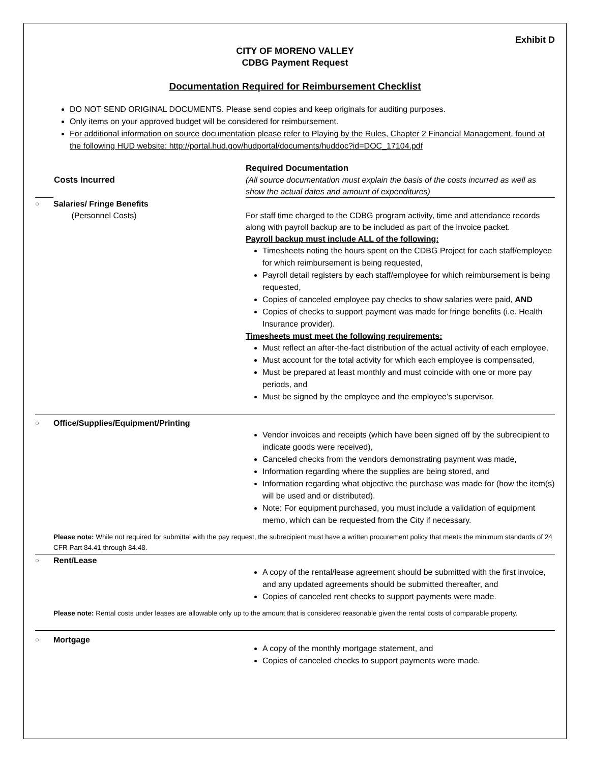Exhibit D
CITY OF MORENO VALLEY
CDBG Payment Request
Documentation Required for Reimbursement Checklist
DO NOT SEND ORIGINAL DOCUMENTS. Please send copies and keep originals for auditing purposes.
Only items on your approved budget will be considered for reimbursement.
For additional information on source documentation please refer to Playing by the Rules, Chapter 2 Financial Management, found at the following HUD website: http://portal.hud.gov/hudportal/documents/huddoc?id=DOC_17104.pdf
| | Costs Incurred | Required Documentation (All source documentation must explain the basis of the costs incurred as well as show the actual dates and amount of expenditures) |
| ○ | Salaries/ Fringe Benefits (Personnel Costs) | For staff time charged to the CDBG program activity, time and attendance records along with payroll backup are to be included as part of the invoice packet. Payroll backup must include ALL of the following: Timesheets noting the hours spent on the CDBG Project for each staff/employee for which reimbursement is being requested, Payroll detail registers by each staff/employee for which reimbursement is being requested, Copies of canceled employee pay checks to show salaries were paid, AND Copies of checks to support payment was made for fringe benefits (i.e. Health Insurance provider). Timesheets must meet the following requirements: Must reflect an after-the-fact distribution of the actual activity of each employee, Must account for the total activity for which each employee is compensated, Must be prepared at least monthly and must coincide with one or more pay periods, and Must be signed by the employee and the employee’s supervisor. |
| ○ | Office/Supplies/Equipment/Printing | Vendor invoices and receipts (which have been signed off by the subrecipient to indicate goods were received), Canceled checks from the vendors demonstrating payment was made, Information regarding where the supplies are being stored, and Information regarding what objective the purchase was made for (how the item(s) will be used and or distributed). Note: For equipment purchased, you must include a validation of equipment memo, which can be requested from the City if necessary. |
| | Please note: While not required for submittal with the pay request, the subrecipient must have a written procurement policy that meets the minimum standards of 24 CFR Part 84.41 through 84.48. | |
| ○ | Rent/Lease | A copy of the rental/lease agreement should be submitted with the first invoice, and any updated agreements should be submitted thereafter, and Copies of canceled rent checks to support payments were made. |
| | Please note: Rental costs under leases are allowable only up to the amount that is considered reasonable given the rental costs of comparable property. | |
| ○ | Mortgage | A copy of the monthly mortgage statement, and Copies of canceled checks to support payments were made. |